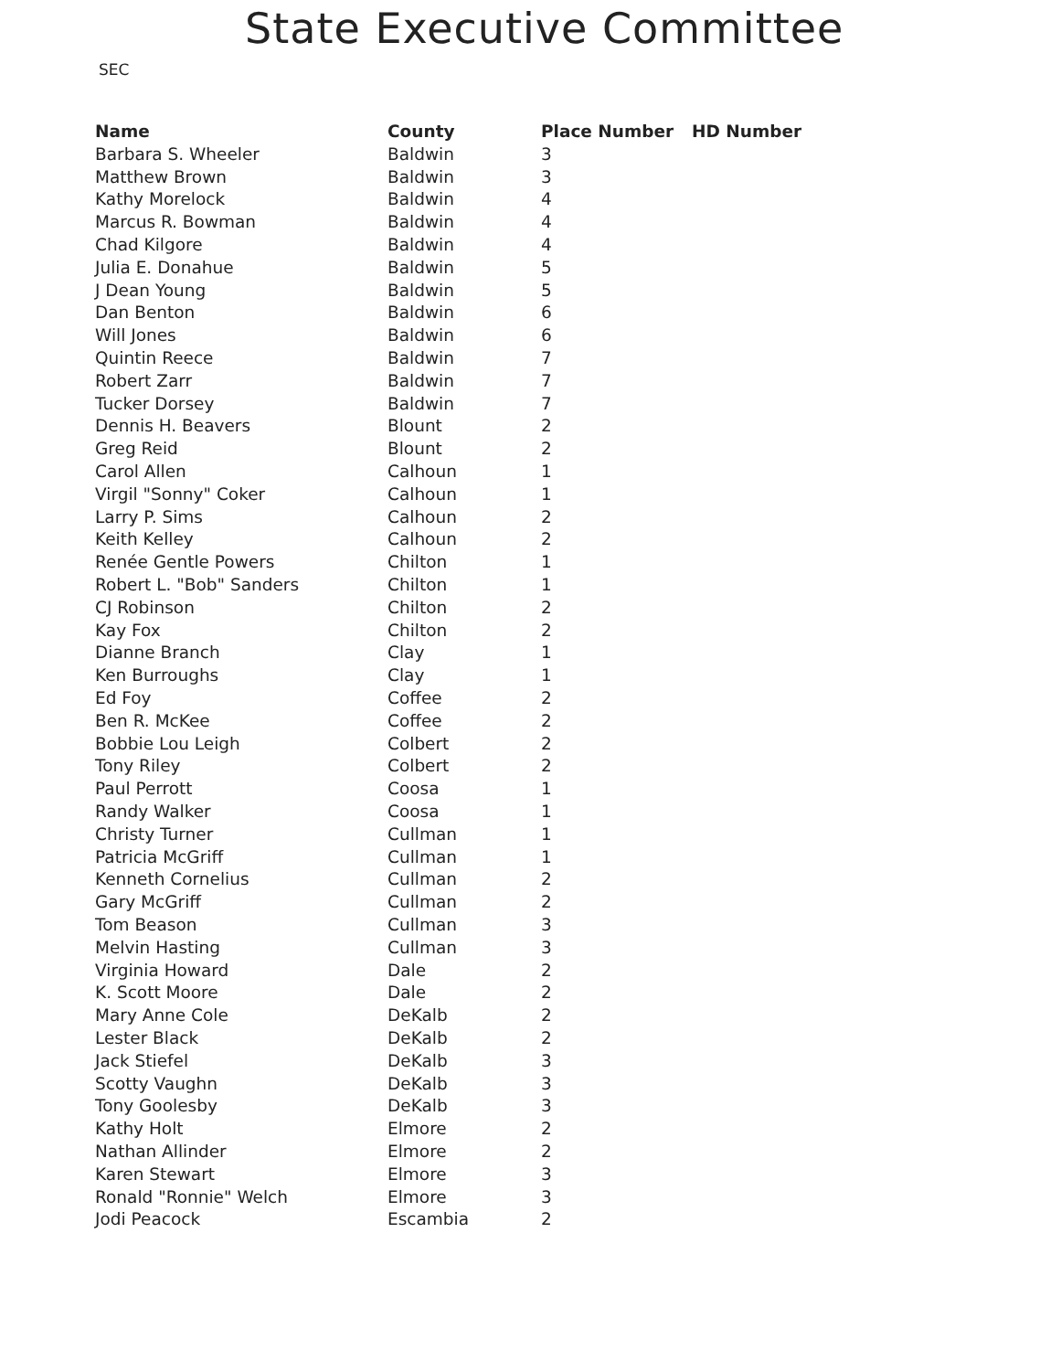SEC
State Executive Committee
| Name | County | Place Number | HD Number |
| --- | --- | --- | --- |
| Barbara S. Wheeler | Baldwin | 3 | |
| Matthew Brown | Baldwin | 3 | |
| Kathy Morelock | Baldwin | 4 | |
| Marcus R. Bowman | Baldwin | 4 | |
| Chad Kilgore | Baldwin | 4 | |
| Julia E. Donahue | Baldwin | 5 | |
| J Dean Young | Baldwin | 5 | |
| Dan Benton | Baldwin | 6 | |
| Will Jones | Baldwin | 6 | |
| Quintin Reece | Baldwin | 7 | |
| Robert Zarr | Baldwin | 7 | |
| Tucker Dorsey | Baldwin | 7 | |
| Dennis H. Beavers | Blount | 2 | |
| Greg Reid | Blount | 2 | |
| Carol Allen | Calhoun | 1 | |
| Virgil "Sonny" Coker | Calhoun | 1 | |
| Larry P. Sims | Calhoun | 2 | |
| Keith Kelley | Calhoun | 2 | |
| Renée Gentle Powers | Chilton | 1 | |
| Robert L. "Bob" Sanders | Chilton | 1 | |
| CJ Robinson | Chilton | 2 | |
| Kay Fox | Chilton | 2 | |
| Dianne Branch | Clay | 1 | |
| Ken Burroughs | Clay | 1 | |
| Ed Foy | Coffee | 2 | |
| Ben R. McKee | Coffee | 2 | |
| Bobbie Lou Leigh | Colbert | 2 | |
| Tony Riley | Colbert | 2 | |
| Paul Perrott | Coosa | 1 | |
| Randy Walker | Coosa | 1 | |
| Christy Turner | Cullman | 1 | |
| Patricia McGriff | Cullman | 1 | |
| Kenneth Cornelius | Cullman | 2 | |
| Gary McGriff | Cullman | 2 | |
| Tom Beason | Cullman | 3 | |
| Melvin Hasting | Cullman | 3 | |
| Virginia Howard | Dale | 2 | |
| K. Scott Moore | Dale | 2 | |
| Mary Anne Cole | DeKalb | 2 | |
| Lester Black | DeKalb | 2 | |
| Jack Stiefel | DeKalb | 3 | |
| Scotty Vaughn | DeKalb | 3 | |
| Tony Goolesby | DeKalb | 3 | |
| Kathy Holt | Elmore | 2 | |
| Nathan Allinder | Elmore | 2 | |
| Karen Stewart | Elmore | 3 | |
| Ronald "Ronnie" Welch | Elmore | 3 | |
| Jodi Peacock | Escambia | 2 | |